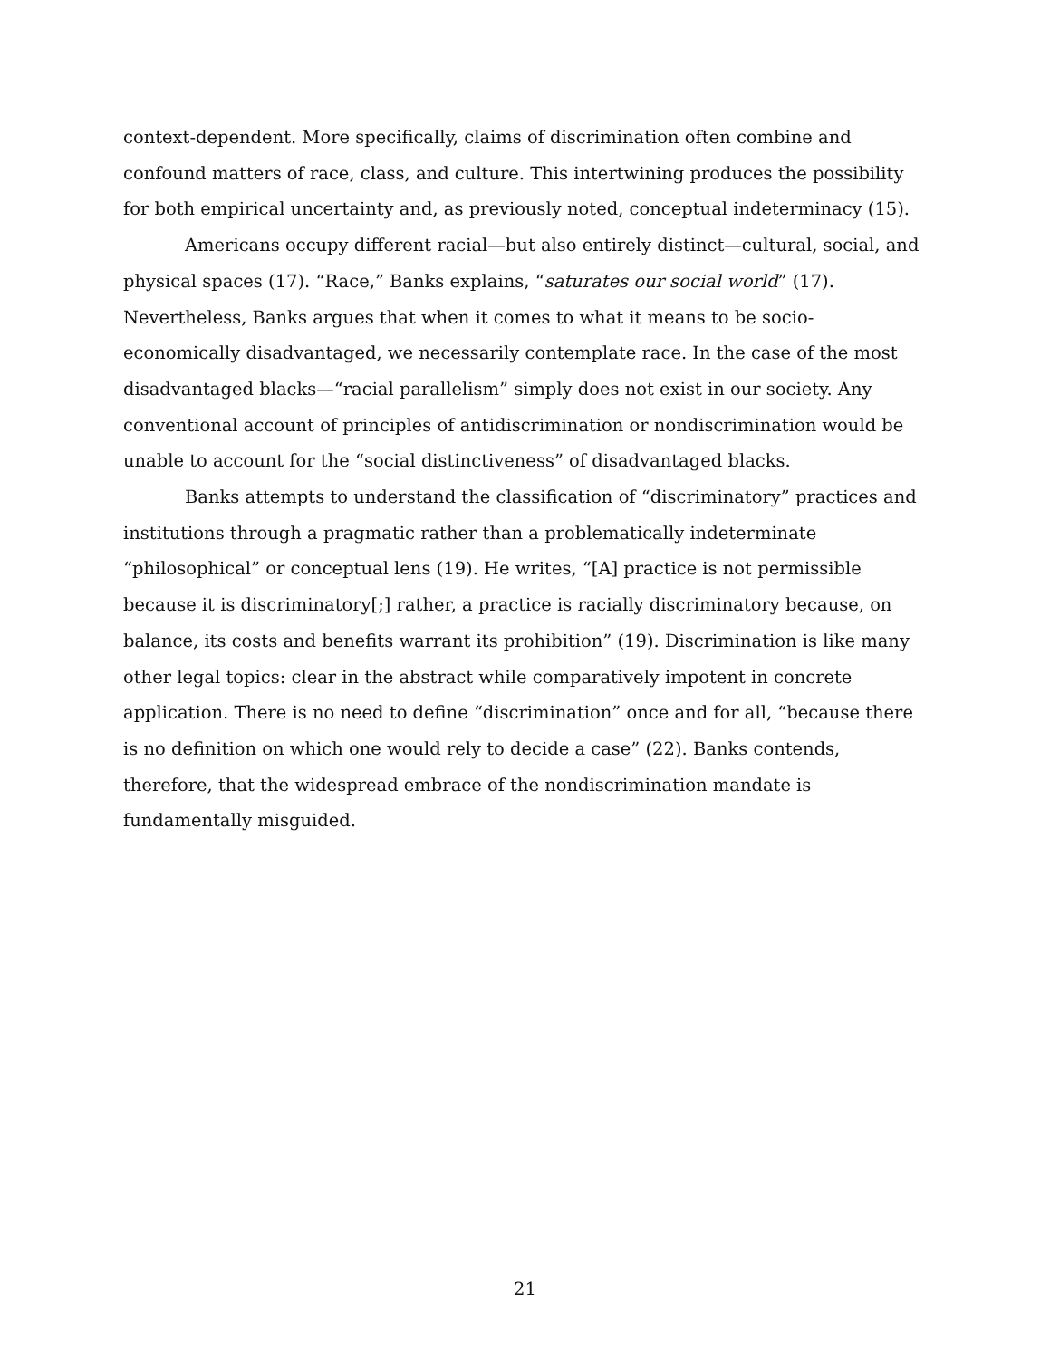context-dependent. More specifically, claims of discrimination often combine and confound matters of race, class, and culture. This intertwining produces the possibility for both empirical uncertainty and, as previously noted, conceptual indeterminacy (15).
Americans occupy different racial—but also entirely distinct—cultural, social, and physical spaces (17). “Race,” Banks explains, “saturates our social world” (17). Nevertheless, Banks argues that when it comes to what it means to be socio-economically disadvantaged, we necessarily contemplate race. In the case of the most disadvantaged blacks—“racial parallelism” simply does not exist in our society. Any conventional account of principles of antidiscrimination or nondiscrimination would be unable to account for the “social distinctiveness” of disadvantaged blacks.
Banks attempts to understand the classification of “discriminatory” practices and institutions through a pragmatic rather than a problematically indeterminate “philosophical” or conceptual lens (19). He writes, “[A] practice is not permissible because it is discriminatory[;] rather, a practice is racially discriminatory because, on balance, its costs and benefits warrant its prohibition” (19). Discrimination is like many other legal topics: clear in the abstract while comparatively impotent in concrete application. There is no need to define “discrimination” once and for all, “because there is no definition on which one would rely to decide a case” (22). Banks contends, therefore, that the widespread embrace of the nondiscrimination mandate is fundamentally misguided.
21